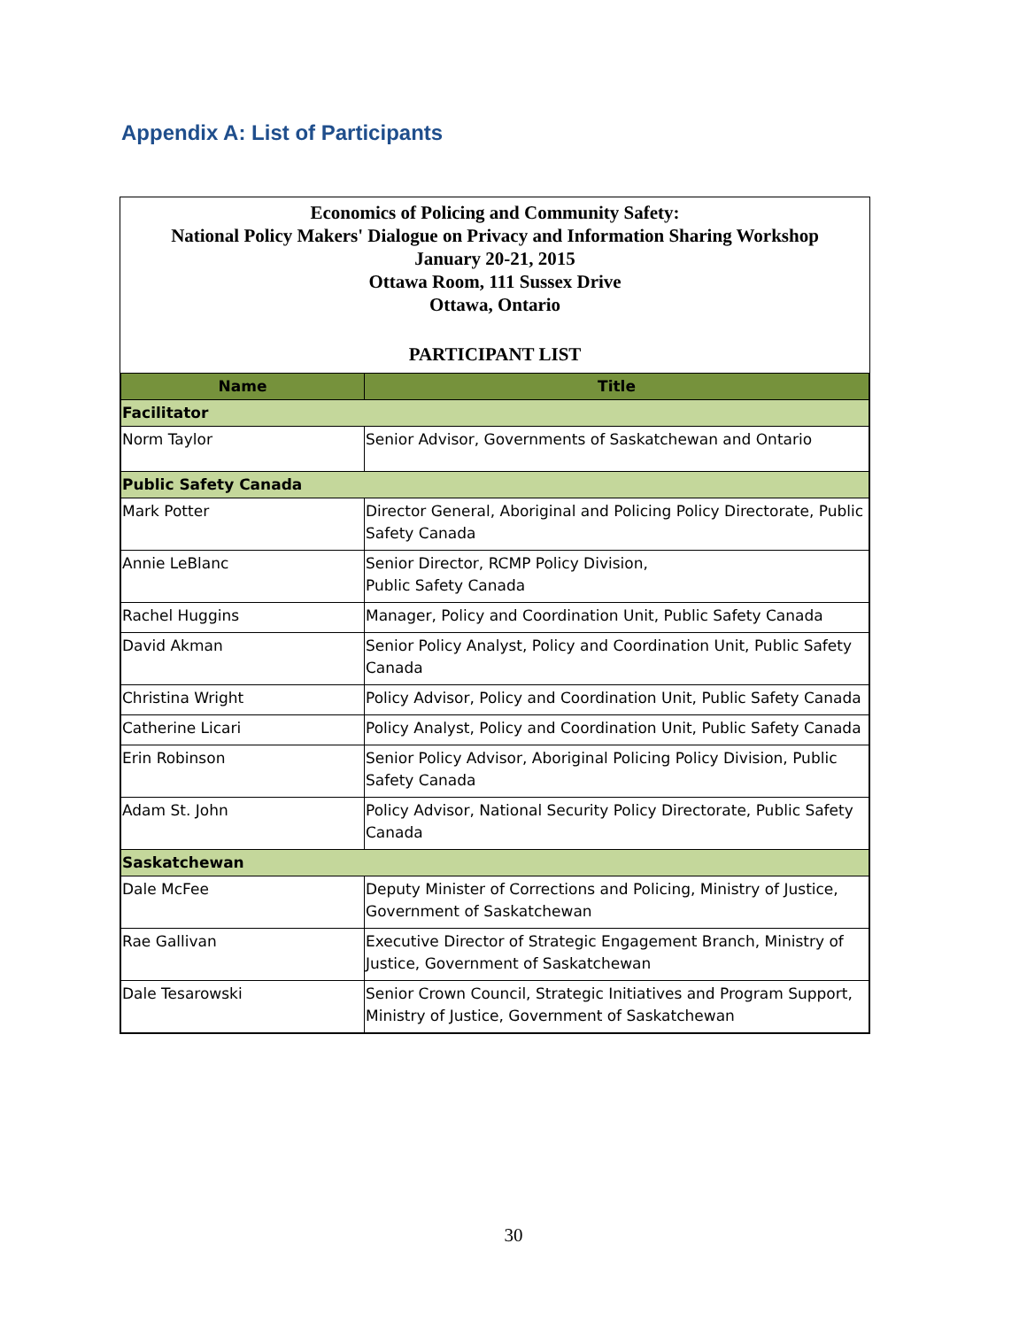Appendix A: List of Participants
Economics of Policing and Community Safety:
National Policy Makers' Dialogue on Privacy and Information Sharing Workshop
January 20-21, 2015
Ottawa Room, 111 Sussex Drive
Ottawa, Ontario
PARTICIPANT LIST
| Name | Title |
| --- | --- |
| Facilitator | |
| Norm Taylor | Senior Advisor, Governments of Saskatchewan and Ontario |
| Public Safety Canada | |
| Mark Potter | Director General, Aboriginal and Policing Policy Directorate, Public Safety Canada |
| Annie LeBlanc | Senior Director, RCMP Policy Division, Public Safety Canada |
| Rachel Huggins | Manager, Policy and Coordination Unit, Public Safety Canada |
| David Akman | Senior Policy Analyst, Policy and Coordination Unit, Public Safety Canada |
| Christina Wright | Policy Advisor, Policy and Coordination Unit, Public Safety Canada |
| Catherine Licari | Policy Analyst, Policy and Coordination Unit, Public Safety Canada |
| Erin Robinson | Senior Policy Advisor, Aboriginal Policing Policy Division, Public Safety Canada |
| Adam St. John | Policy Advisor, National Security Policy Directorate, Public Safety Canada |
| Saskatchewan | |
| Dale McFee | Deputy Minister of Corrections and Policing, Ministry of Justice, Government of Saskatchewan |
| Rae Gallivan | Executive Director of Strategic Engagement Branch, Ministry of Justice, Government of Saskatchewan |
| Dale Tesarowski | Senior Crown Council, Strategic Initiatives and Program Support, Ministry of Justice, Government of Saskatchewan |
30